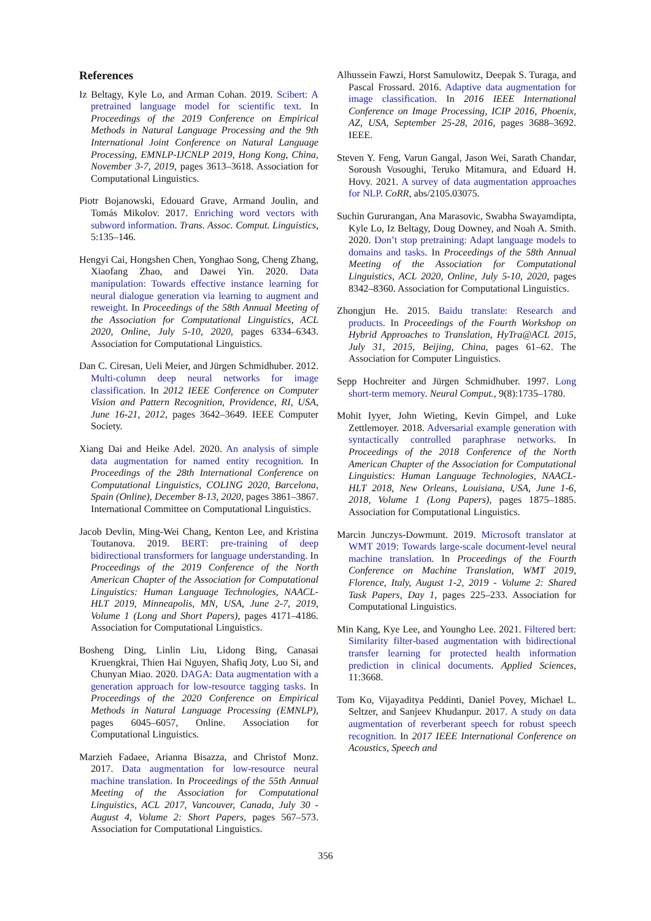References
Iz Beltagy, Kyle Lo, and Arman Cohan. 2019. Scibert: A pretrained language model for scientific text. In Proceedings of the 2019 Conference on Empirical Methods in Natural Language Processing and the 9th International Joint Conference on Natural Language Processing, EMNLP-IJCNLP 2019, Hong Kong, China, November 3-7, 2019, pages 3613–3618. Association for Computational Linguistics.
Piotr Bojanowski, Edouard Grave, Armand Joulin, and Tomás Mikolov. 2017. Enriching word vectors with subword information. Trans. Assoc. Comput. Linguistics, 5:135–146.
Hengyi Cai, Hongshen Chen, Yonghao Song, Cheng Zhang, Xiaofang Zhao, and Dawei Yin. 2020. Data manipulation: Towards effective instance learning for neural dialogue generation via learning to augment and reweight. In Proceedings of the 58th Annual Meeting of the Association for Computational Linguistics, ACL 2020, Online, July 5-10, 2020, pages 6334–6343. Association for Computational Linguistics.
Dan C. Ciresan, Ueli Meier, and Jürgen Schmidhuber. 2012. Multi-column deep neural networks for image classification. In 2012 IEEE Conference on Computer Vision and Pattern Recognition, Providence, RI, USA, June 16-21, 2012, pages 3642–3649. IEEE Computer Society.
Xiang Dai and Heike Adel. 2020. An analysis of simple data augmentation for named entity recognition. In Proceedings of the 28th International Conference on Computational Linguistics, COLING 2020, Barcelona, Spain (Online), December 8-13, 2020, pages 3861–3867. International Committee on Computational Linguistics.
Jacob Devlin, Ming-Wei Chang, Kenton Lee, and Kristina Toutanova. 2019. BERT: pre-training of deep bidirectional transformers for language understanding. In Proceedings of the 2019 Conference of the North American Chapter of the Association for Computational Linguistics: Human Language Technologies, NAACL-HLT 2019, Minneapolis, MN, USA, June 2-7, 2019, Volume 1 (Long and Short Papers), pages 4171–4186. Association for Computational Linguistics.
Bosheng Ding, Linlin Liu, Lidong Bing, Canasai Kruengkrai, Thien Hai Nguyen, Shafiq Joty, Luo Si, and Chunyan Miao. 2020. DAGA: Data augmentation with a generation approach for low-resource tagging tasks. In Proceedings of the 2020 Conference on Empirical Methods in Natural Language Processing (EMNLP), pages 6045–6057, Online. Association for Computational Linguistics.
Marzieh Fadaee, Arianna Bisazza, and Christof Monz. 2017. Data augmentation for low-resource neural machine translation. In Proceedings of the 55th Annual Meeting of the Association for Computational Linguistics, ACL 2017, Vancouver, Canada, July 30 - August 4, Volume 2: Short Papers, pages 567–573. Association for Computational Linguistics.
Alhussein Fawzi, Horst Samulowitz, Deepak S. Turaga, and Pascal Frossard. 2016. Adaptive data augmentation for image classification. In 2016 IEEE International Conference on Image Processing, ICIP 2016, Phoenix, AZ, USA, September 25-28, 2016, pages 3688–3692. IEEE.
Steven Y. Feng, Varun Gangal, Jason Wei, Sarath Chandar, Soroush Vosoughi, Teruko Mitamura, and Eduard H. Hovy. 2021. A survey of data augmentation approaches for NLP. CoRR, abs/2105.03075.
Suchin Gururangan, Ana Marasovic, Swabha Swayamdipta, Kyle Lo, Iz Beltagy, Doug Downey, and Noah A. Smith. 2020. Don’t stop pretraining: Adapt language models to domains and tasks. In Proceedings of the 58th Annual Meeting of the Association for Computational Linguistics, ACL 2020, Online, July 5-10, 2020, pages 8342–8360. Association for Computational Linguistics.
Zhongjun He. 2015. Baidu translate: Research and products. In Proceedings of the Fourth Workshop on Hybrid Approaches to Translation, HyTra@ACL 2015, July 31, 2015, Beijing, China, pages 61–62. The Association for Computer Linguistics.
Sepp Hochreiter and Jürgen Schmidhuber. 1997. Long short-term memory. Neural Comput., 9(8):1735–1780.
Mohit Iyyer, John Wieting, Kevin Gimpel, and Luke Zettlemoyer. 2018. Adversarial example generation with syntactically controlled paraphrase networks. In Proceedings of the 2018 Conference of the North American Chapter of the Association for Computational Linguistics: Human Language Technologies, NAACL-HLT 2018, New Orleans, Louisiana, USA, June 1-6, 2018, Volume 1 (Long Papers), pages 1875–1885. Association for Computational Linguistics.
Marcin Junczys-Dowmunt. 2019. Microsoft translator at WMT 2019: Towards large-scale document-level neural machine translation. In Proceedings of the Fourth Conference on Machine Translation, WMT 2019, Florence, Italy, August 1-2, 2019 - Volume 2: Shared Task Papers, Day 1, pages 225–233. Association for Computational Linguistics.
Min Kang, Kye Lee, and Youngho Lee. 2021. Filtered bert: Similarity filter-based augmentation with bidirectional transfer learning for protected health information prediction in clinical documents. Applied Sciences, 11:3668.
Tom Ko, Vijayaditya Peddinti, Daniel Povey, Michael L. Seltzer, and Sanjeev Khudanpur. 2017. A study on data augmentation of reverberant speech for robust speech recognition. In 2017 IEEE International Conference on Acoustics, Speech and
356